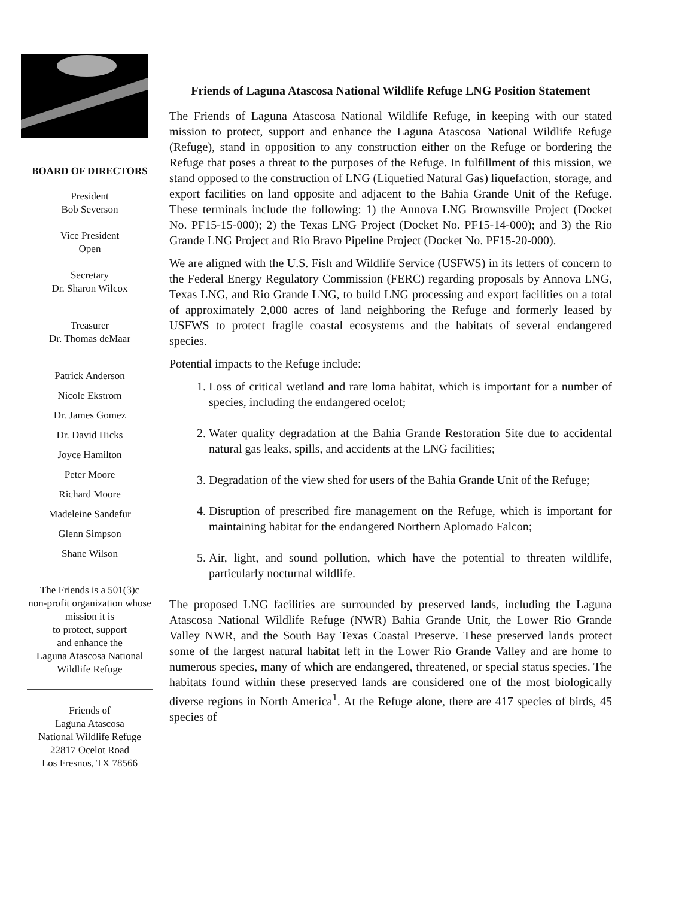BOARD OF DIRECTORS
President
Bob Severson
Vice President
Open
Secretary
Dr. Sharon Wilcox
Treasurer
Dr. Thomas deMaar
Patrick Anderson
Nicole Ekstrom
Dr. James Gomez
Dr. David Hicks
Joyce Hamilton
Peter Moore
Richard Moore
Madeleine Sandefur
Glenn Simpson
Shane Wilson
The Friends is a 501(3)c
non-profit organization whose
mission it is
to protect, support
and enhance the
Laguna Atascosa National
Wildlife Refuge
Friends of
Laguna Atascosa
National Wildlife Refuge
22817 Ocelot Road
Los Fresnos, TX 78566
Friends of Laguna Atascosa National Wildlife Refuge LNG Position Statement
The Friends of Laguna Atascosa National Wildlife Refuge, in keeping with our stated mission to protect, support and enhance the Laguna Atascosa National Wildlife Refuge (Refuge), stand in opposition to any construction either on the Refuge or bordering the Refuge that poses a threat to the purposes of the Refuge. In fulfillment of this mission, we stand opposed to the construction of LNG (Liquefied Natural Gas) liquefaction, storage, and export facilities on land opposite and adjacent to the Bahia Grande Unit of the Refuge. These terminals include the following: 1) the Annova LNG Brownsville Project (Docket No. PF15-15-000); 2) the Texas LNG Project (Docket No. PF15-14-000); and 3) the Rio Grande LNG Project and Rio Bravo Pipeline Project (Docket No. PF15-20-000).
We are aligned with the U.S. Fish and Wildlife Service (USFWS) in its letters of concern to the Federal Energy Regulatory Commission (FERC) regarding proposals by Annova LNG, Texas LNG, and Rio Grande LNG, to build LNG processing and export facilities on a total of approximately 2,000 acres of land neighboring the Refuge and formerly leased by USFWS to protect fragile coastal ecosystems and the habitats of several endangered species.
Potential impacts to the Refuge include:
1. Loss of critical wetland and rare loma habitat, which is important for a number of species, including the endangered ocelot;
2. Water quality degradation at the Bahia Grande Restoration Site due to accidental natural gas leaks, spills, and accidents at the LNG facilities;
3. Degradation of the view shed for users of the Bahia Grande Unit of the Refuge;
4. Disruption of prescribed fire management on the Refuge, which is important for maintaining habitat for the endangered Northern Aplomado Falcon;
5. Air, light, and sound pollution, which have the potential to threaten wildlife, particularly nocturnal wildlife.
The proposed LNG facilities are surrounded by preserved lands, including the Laguna Atascosa National Wildlife Refuge (NWR) Bahia Grande Unit, the Lower Rio Grande Valley NWR, and the South Bay Texas Coastal Preserve. These preserved lands protect some of the largest natural habitat left in the Lower Rio Grande Valley and are home to numerous species, many of which are endangered, threatened, or special status species. The habitats found within these preserved lands are considered one of the most biologically diverse regions in North America<sup>1</sup>. At the Refuge alone, there are 417 species of birds, 45 species of